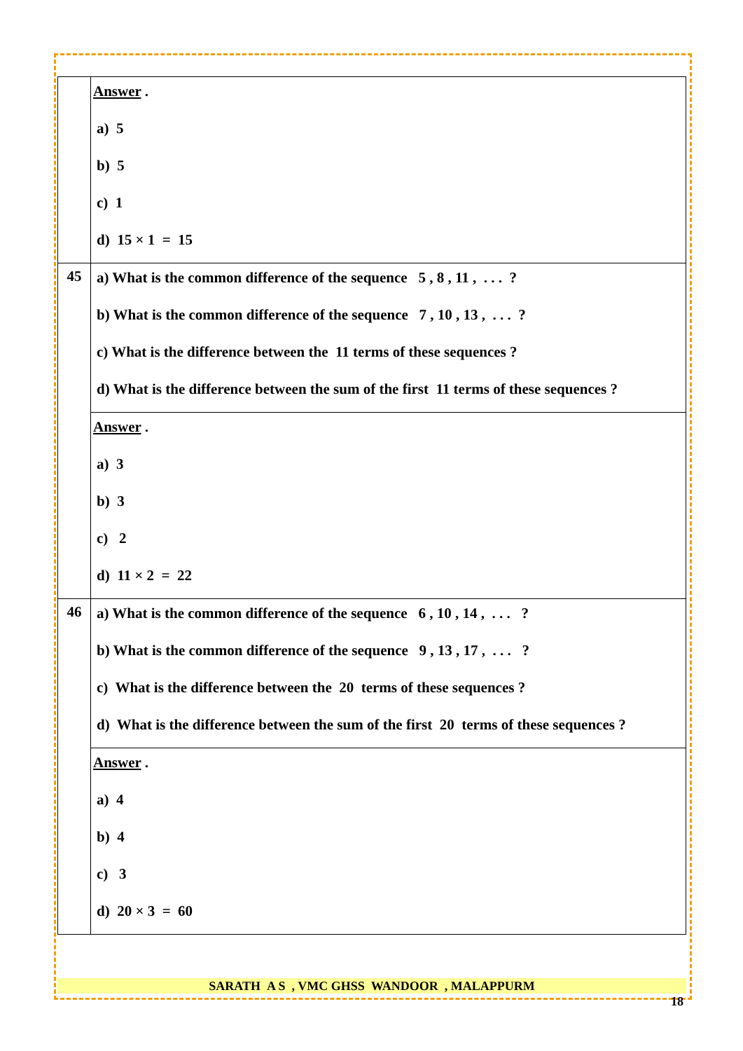| | Answer . a) 5 b) 5 c) 1 d) 15 × 1 = 15 |
| 45 | a) What is the common difference of the sequence 5 , 8 , 11 , . . . ? b) What is the common difference of the sequence 7 , 10 , 13 , . . . ? c) What is the difference between the 11 terms of these sequences ? d) What is the difference between the sum of the first 11 terms of these sequences ? |
| | Answer . a) 3 b) 3 c) 2 d) 11 × 2 = 22 |
| 46 | a) What is the common difference of the sequence 6 , 10 , 14 , . . . ? b) What is the common difference of the sequence 9 , 13 , 17 , . . . ? c) What is the difference between the 20 terms of these sequences ? d) What is the difference between the sum of the first 20 terms of these sequences ? |
| | Answer . a) 4 b) 4 c) 3 d) 20 × 3 = 60 |
SARATH A S , VMC GHSS WANDOOR , MALAPPURM
18